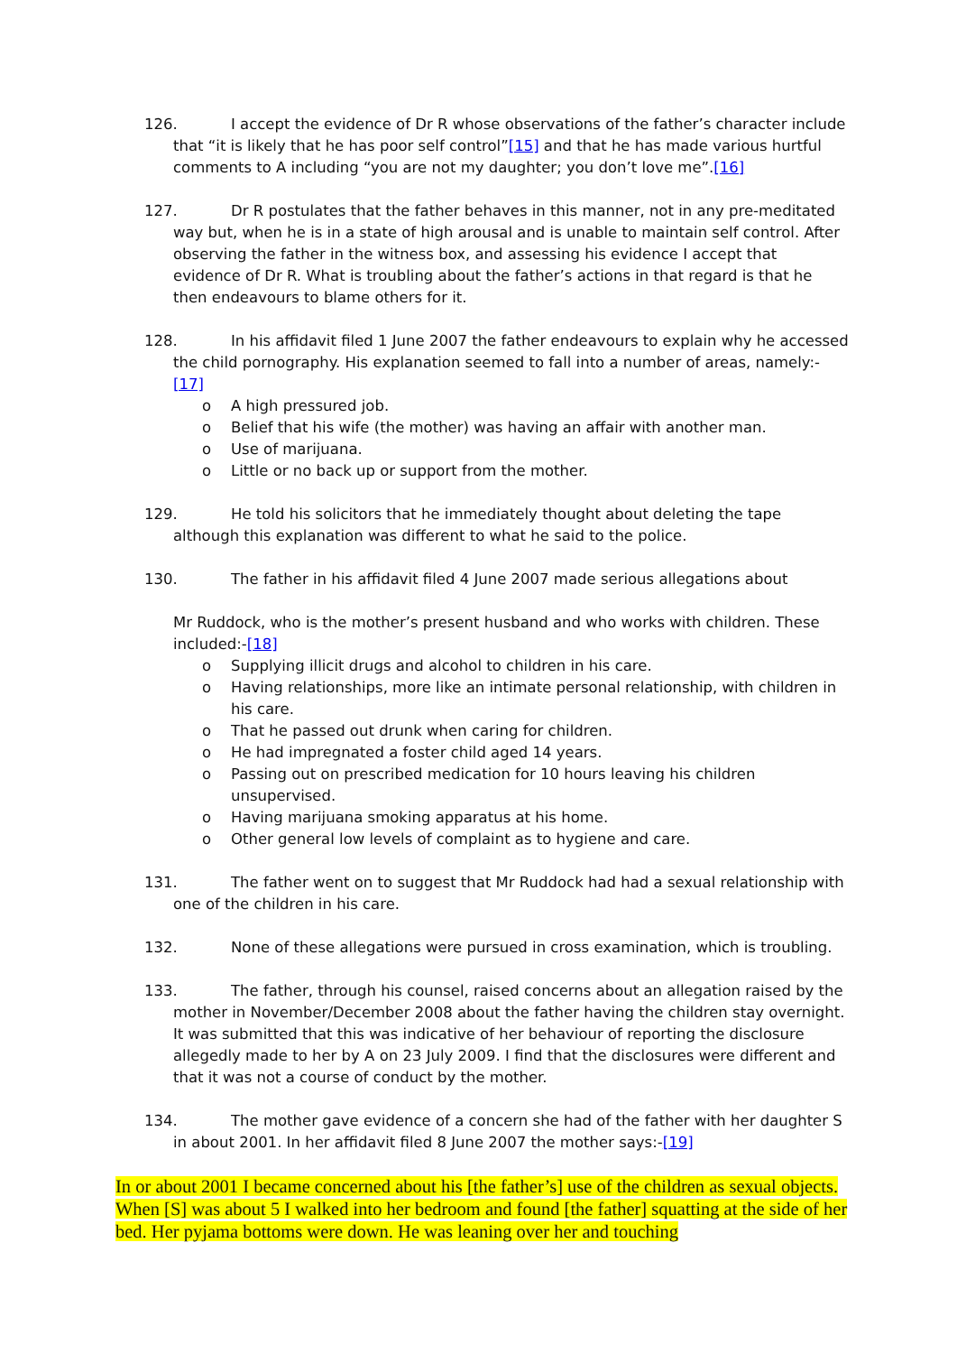126. I accept the evidence of Dr R whose observations of the father’s character include that “it is likely that he has poor self control”[15] and that he has made various hurtful comments to A including “you are not my daughter; you don’t love me”.[16]
127. Dr R postulates that the father behaves in this manner, not in any pre-meditated way but, when he is in a state of high arousal and is unable to maintain self control. After observing the father in the witness box, and assessing his evidence I accept that evidence of Dr R. What is troubling about the father’s actions in that regard is that he then endeavours to blame others for it.
128. In his affidavit filed 1 June 2007 the father endeavours to explain why he accessed the child pornography. His explanation seemed to fall into a number of areas, namely:-[17]
o A high pressured job.
o Belief that his wife (the mother) was having an affair with another man.
o Use of marijuana.
o Little or no back up or support from the mother.
129. He told his solicitors that he immediately thought about deleting the tape although this explanation was different to what he said to the police.
130. The father in his affidavit filed 4 June 2007 made serious allegations about
Mr Ruddock, who is the mother’s present husband and who works with children. These included:-[18]
o Supplying illicit drugs and alcohol to children in his care.
o Having relationships, more like an intimate personal relationship, with children in his care.
o That he passed out drunk when caring for children.
o He had impregnated a foster child aged 14 years.
o Passing out on prescribed medication for 10 hours leaving his children unsupervised.
o Having marijuana smoking apparatus at his home.
o Other general low levels of complaint as to hygiene and care.
131. The father went on to suggest that Mr Ruddock had had a sexual relationship with one of the children in his care.
132. None of these allegations were pursued in cross examination, which is troubling.
133. The father, through his counsel, raised concerns about an allegation raised by the mother in November/December 2008 about the father having the children stay overnight. It was submitted that this was indicative of her behaviour of reporting the disclosure allegedly made to her by A on 23 July 2009. I find that the disclosures were different and that it was not a course of conduct by the mother.
134. The mother gave evidence of a concern she had of the father with her daughter S in about 2001. In her affidavit filed 8 June 2007 the mother says:-[19]
In or about 2001 I became concerned about his [the father’s] use of the children as sexual objects. When [S] was about 5 I walked into her bedroom and found [the father] squatting at the side of her bed. Her pyjama bottoms were down. He was leaning over her and touching